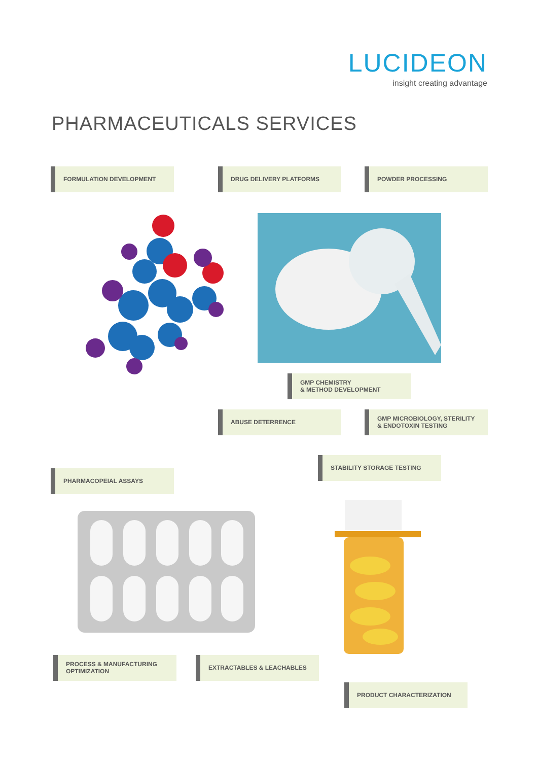LUCIDEON
insight creating advantage
PHARMACEUTICALS SERVICES
FORMULATION DEVELOPMENT DRUG DELIVERY PLATFORMS POWDER PROCESSING
GMP CHEMISTRY
& METHOD DEVELOPMENT
ABUSE DETERRENCE
GMP MICROBIOLOGY, STERILITY
& ENDOTOXIN TESTING
STABILITY STORAGE TESTING
PHARMACOPEIAL ASSAYS
PROCESS & MANUFACTURING
OPTIMIZATION
EXTRACTABLES & LEACHABLES
PRODUCT CHARACTERIZATION